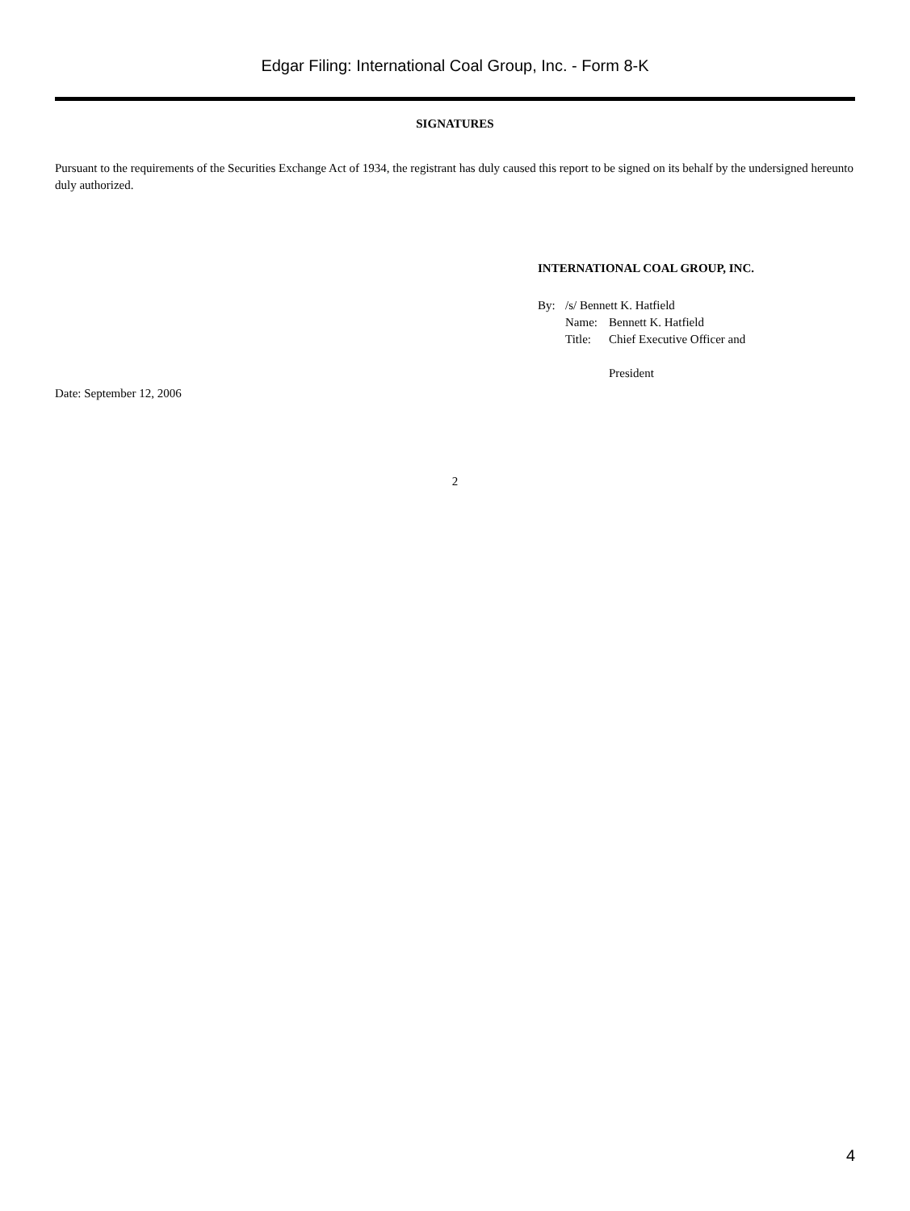Edgar Filing: International Coal Group, Inc. - Form 8-K
SIGNATURES
Pursuant to the requirements of the Securities Exchange Act of 1934, the registrant has duly caused this report to be signed on its behalf by the undersigned hereunto duly authorized.
INTERNATIONAL COAL GROUP, INC.
| By: | /s/ Bennett K. Hatfield | |
| | Name: | Bennett K. Hatfield |
| | Title: | Chief Executive Officer and President |
Date: September 12, 2006
2
4